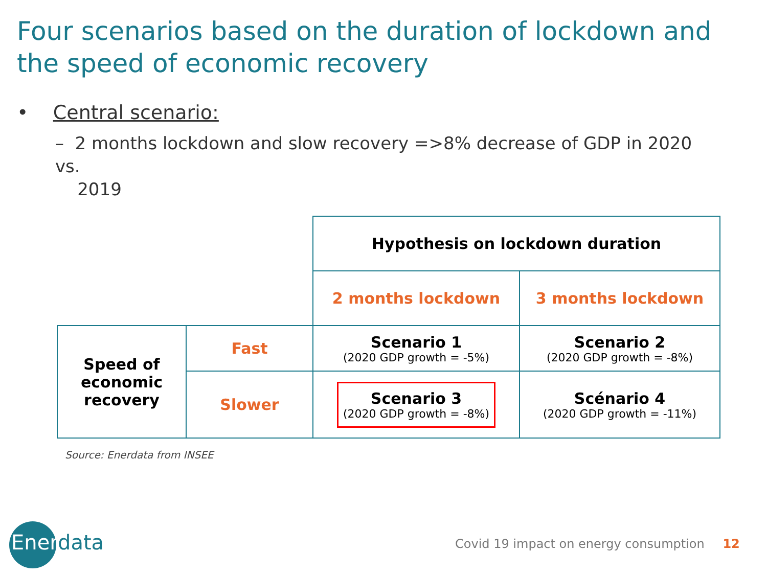Four scenarios based on the duration of lockdown and the speed of economic recovery
• Central scenario:
– 2 months lockdown and slow recovery =>8% decrease of GDP in 2020 vs.
2019
| | | Hypothesis on lockdown duration | |
| | | 2 months lockdown | 3 months lockdown |
| Speed of economic recovery | Fast | Scenario 1 (2020 GDP growth = -5%) | Scenario 2 (2020 GDP growth = -8%) |
| | Slower | Scenario 3 (2020 GDP growth = -8%) | Scénario 4 (2020 GDP growth = -11%) |
Source: Enerdata from INSEE
Enerdata
Covid 19 impact on energy consumption 12